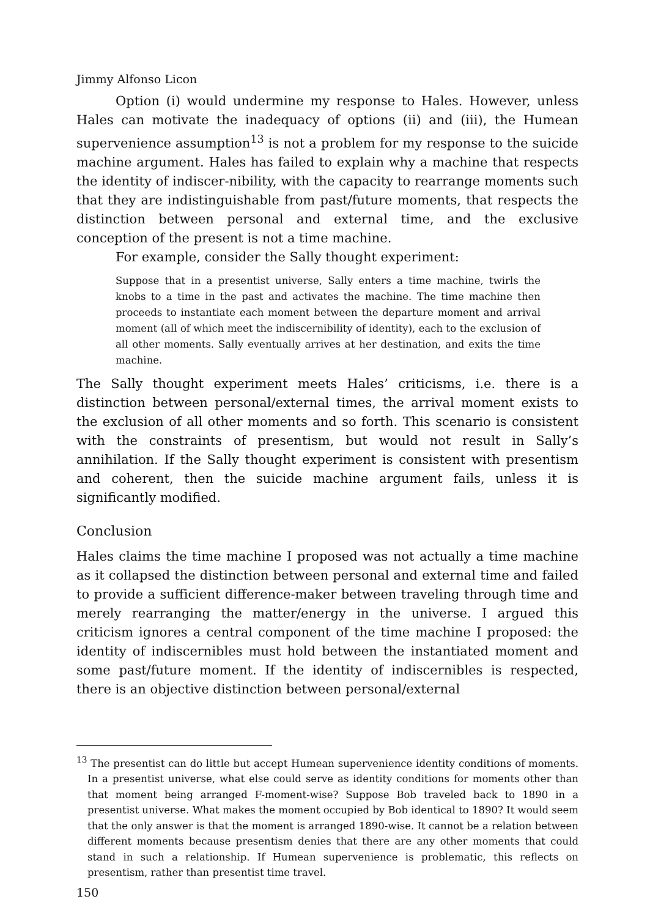Jimmy Alfonso Licon
Option (i) would undermine my response to Hales. However, unless Hales can motivate the inadequacy of options (ii) and (iii), the Humean supervenience assumption<sup>13</sup> is not a problem for my response to the suicide machine argument. Hales has failed to explain why a machine that respects the identity of indiscer-nibility, with the capacity to rearrange moments such that they are indistinguishable from past/future moments, that respects the distinction between personal and external time, and the exclusive conception of the present is not a time machine.
For example, consider the Sally thought experiment:
Suppose that in a presentist universe, Sally enters a time machine, twirls the knobs to a time in the past and activates the machine. The time machine then proceeds to instantiate each moment between the departure moment and arrival moment (all of which meet the indiscernibility of identity), each to the exclusion of all other moments. Sally eventually arrives at her destination, and exits the time machine.
The Sally thought experiment meets Hales’ criticisms, i.e. there is a distinction between personal/external times, the arrival moment exists to the exclusion of all other moments and so forth. This scenario is consistent with the constraints of presentism, but would not result in Sally’s annihilation. If the Sally thought experiment is consistent with presentism and coherent, then the suicide machine argument fails, unless it is significantly modified.
Conclusion
Hales claims the time machine I proposed was not actually a time machine as it collapsed the distinction between personal and external time and failed to provide a sufficient difference-maker between traveling through time and merely rearranging the matter/energy in the universe. I argued this criticism ignores a central component of the time machine I proposed: the identity of indiscernibles must hold between the instantiated moment and some past/future moment. If the identity of indiscernibles is respected, there is an objective distinction between personal/external
<sup>13</sup> The presentist can do little but accept Humean supervenience identity conditions of moments. In a presentist universe, what else could serve as identity conditions for moments other than that moment being arranged F-moment-wise? Suppose Bob traveled back to 1890 in a presentist universe. What makes the moment occupied by Bob identical to 1890? It would seem that the only answer is that the moment is arranged 1890-wise. It cannot be a relation between different moments because presentism denies that there are any other moments that could stand in such a relationship. If Humean supervenience is problematic, this reflects on presentism, rather than presentist time travel.
150